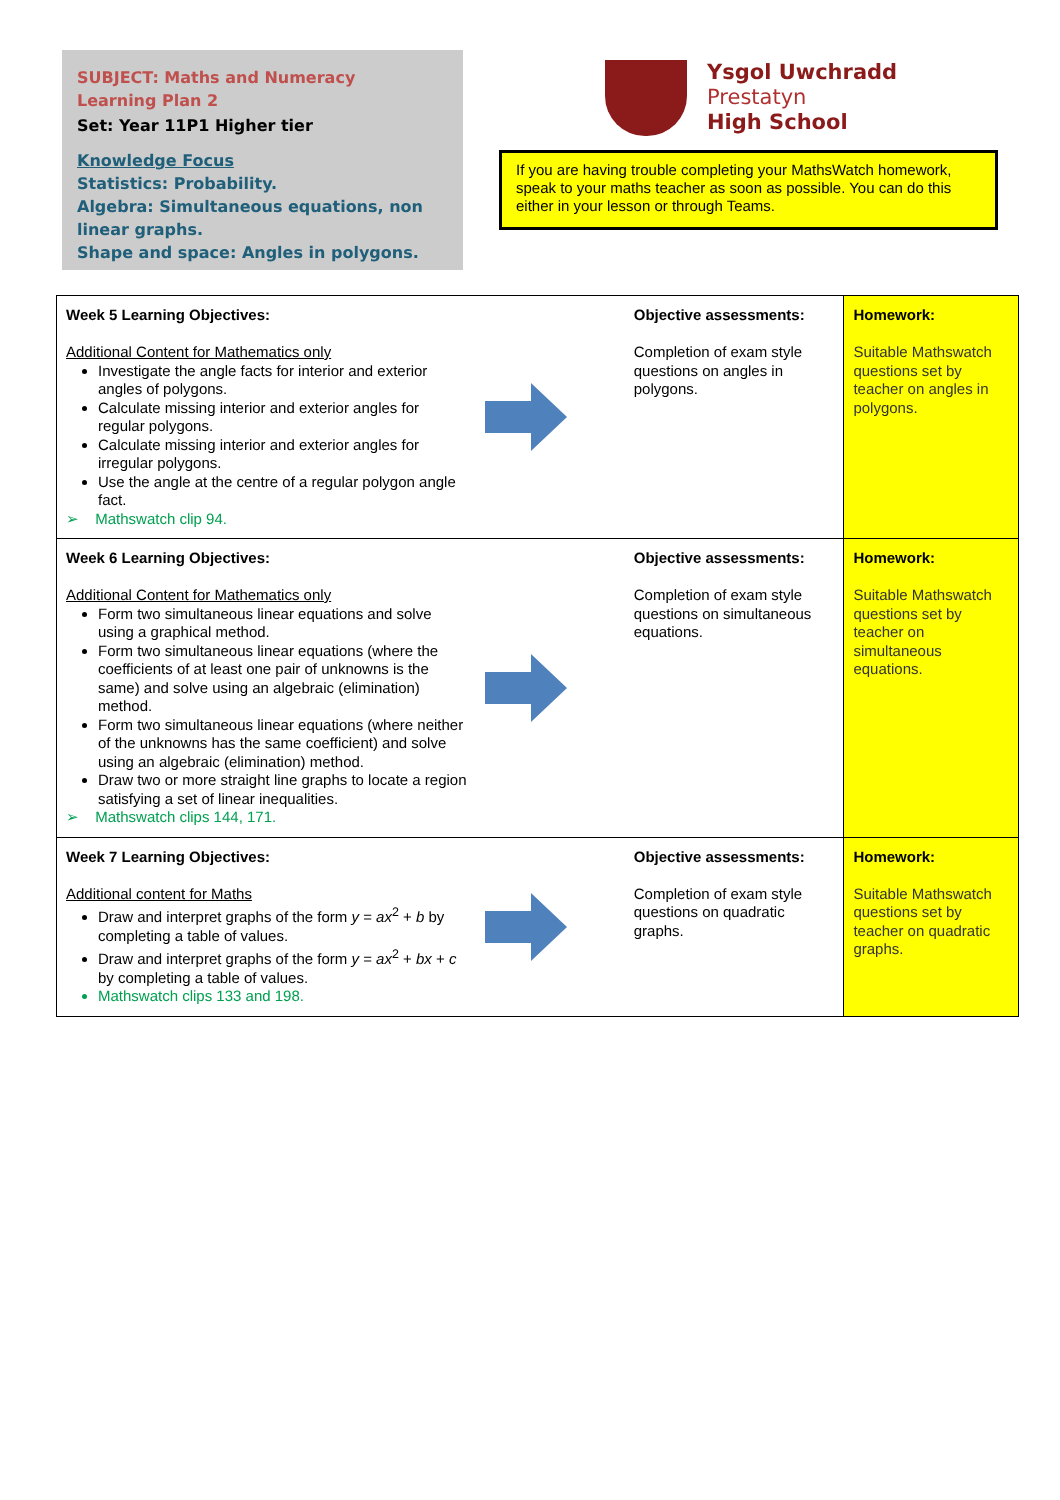SUBJECT: Maths and Numeracy
Learning Plan 2
Set: Year 11P1 Higher tier
Knowledge Focus
Statistics: Probability.
Algebra: Simultaneous equations, non linear graphs.
Shape and space: Angles in polygons.
Ysgol Uwchradd
Prestatyn
High School
If you are having trouble completing your MathsWatch homework, speak to your maths teacher as soon as possible. You can do this either in your lesson or through Teams.
| Week 5 Learning Objectives: Additional Content for Mathematics only Investigate the angle facts for interior and exterior angles of polygons. Calculate missing interior and exterior angles for regular polygons. Calculate missing interior and exterior angles for irregular polygons. Use the angle at the centre of a regular polygon angle fact. ➢ Mathswatch clip 94. | | Objective assessments: Completion of exam style questions on angles in polygons. | Homework: Suitable Mathswatch questions set by teacher on angles in polygons. |
| Week 6 Learning Objectives: Additional Content for Mathematics only Form two simultaneous linear equations and solve using a graphical method. Form two simultaneous linear equations (where the coefficients of at least one pair of unknowns is the same) and solve using an algebraic (elimination) method. Form two simultaneous linear equations (where neither of the unknowns has the same coefficient) and solve using an algebraic (elimination) method. Draw two or more straight line graphs to locate a region satisfying a set of linear inequalities. ➢ Mathswatch clips 144, 171. | | Objective assessments: Completion of exam style questions on simultaneous equations. | Homework: Suitable Mathswatch questions set by teacher on simultaneous equations. |
| Week 7 Learning Objectives: Additional content for Maths Draw and interpret graphs of the form y = ax<sup>2</sup> + b by completing a table of values. Draw and interpret graphs of the form y = ax<sup>2</sup> + bx + c by completing a table of values. Mathswatch clips 133 and 198. | | Objective assessments: Completion of exam style questions on quadratic graphs. | Homework: Suitable Mathswatch questions set by teacher on quadratic graphs. |